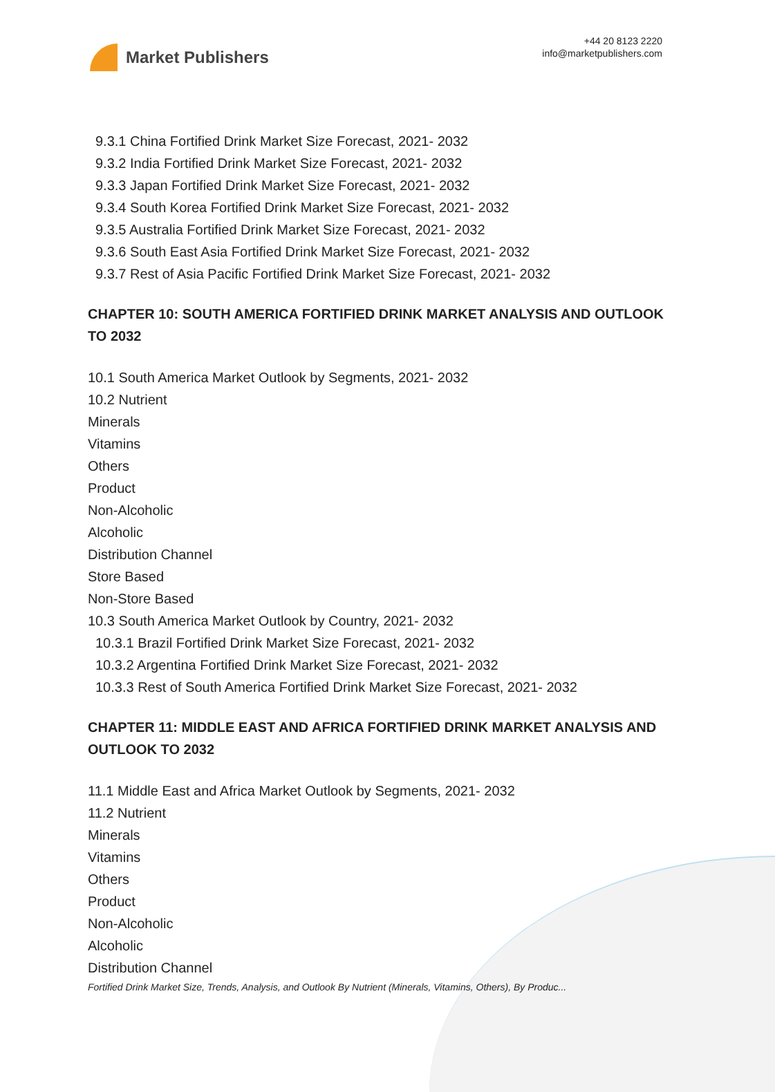Market Publishers
+44 20 8123 2220
info@marketpublishers.com
9.3.1 China Fortified Drink Market Size Forecast, 2021- 2032
9.3.2 India Fortified Drink Market Size Forecast, 2021- 2032
9.3.3 Japan Fortified Drink Market Size Forecast, 2021- 2032
9.3.4 South Korea Fortified Drink Market Size Forecast, 2021- 2032
9.3.5 Australia Fortified Drink Market Size Forecast, 2021- 2032
9.3.6 South East Asia Fortified Drink Market Size Forecast, 2021- 2032
9.3.7 Rest of Asia Pacific Fortified Drink Market Size Forecast, 2021- 2032
CHAPTER 10: SOUTH AMERICA FORTIFIED DRINK MARKET ANALYSIS AND OUTLOOK TO 2032
10.1 South America Market Outlook by Segments, 2021- 2032
10.2 Nutrient
Minerals
Vitamins
Others
Product
Non-Alcoholic
Alcoholic
Distribution Channel
Store Based
Non-Store Based
10.3 South America Market Outlook by Country, 2021- 2032
10.3.1 Brazil Fortified Drink Market Size Forecast, 2021- 2032
10.3.2 Argentina Fortified Drink Market Size Forecast, 2021- 2032
10.3.3 Rest of South America Fortified Drink Market Size Forecast, 2021- 2032
CHAPTER 11: MIDDLE EAST AND AFRICA FORTIFIED DRINK MARKET ANALYSIS AND OUTLOOK TO 2032
11.1 Middle East and Africa Market Outlook by Segments, 2021- 2032
11.2 Nutrient
Minerals
Vitamins
Others
Product
Non-Alcoholic
Alcoholic
Distribution Channel
Fortified Drink Market Size, Trends, Analysis, and Outlook By Nutrient (Minerals, Vitamins, Others), By Produc...